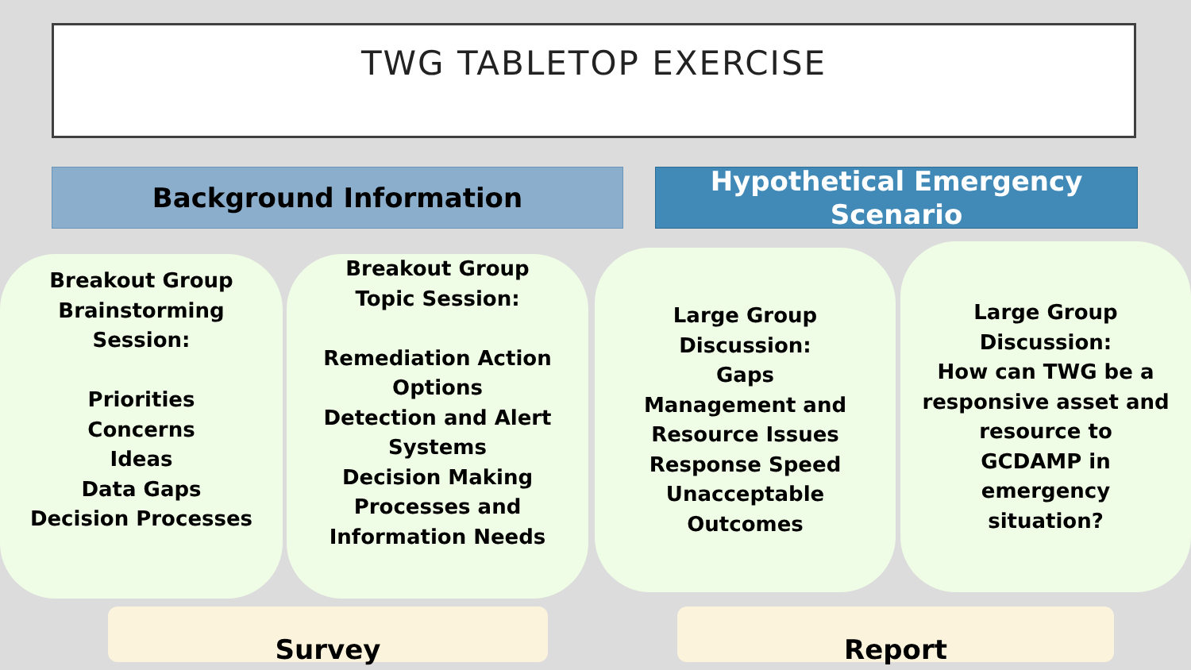TWG TABLETOP EXERCISE
Background Information
Hypothetical Emergency
Scenario
Breakout Group
Brainstorming
Session:
Priorities
Concerns
Ideas
Data Gaps
Decision Processes
Breakout Group
Topic Session:
Remediation Action
Options
Detection and Alert
Systems
Decision Making
Processes and
Information Needs
Large Group
Discussion:
Gaps
Management and
Resource Issues
Response Speed
Unacceptable
Outcomes
Large Group
Discussion:
How can TWG be a
responsive asset and
resource to
GCDAMP in
emergency
situation?
Survey Report